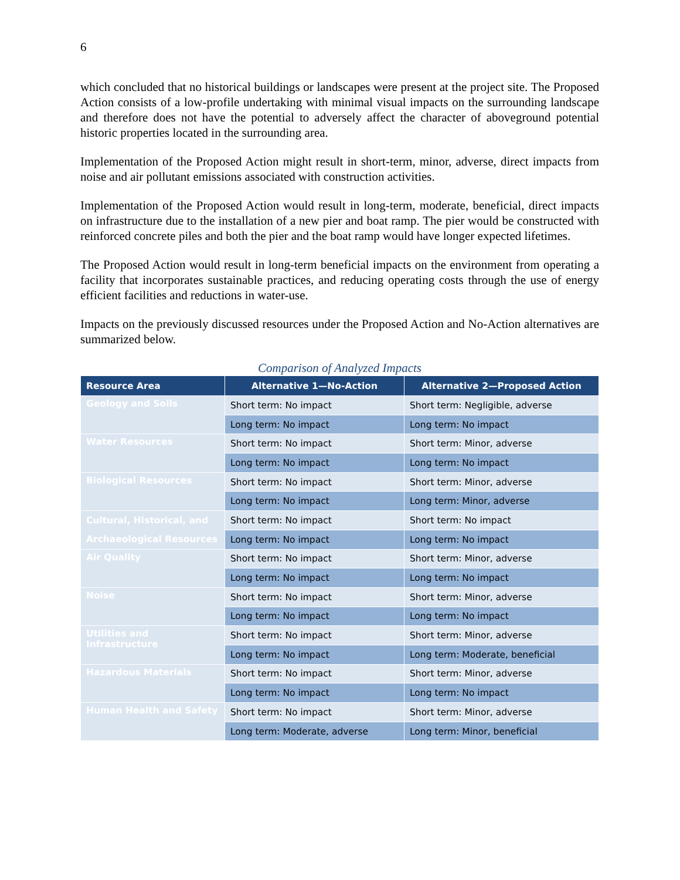6
which concluded that no historical buildings or landscapes were present at the project site. The Proposed Action consists of a low-profile undertaking with minimal visual impacts on the surrounding landscape and therefore does not have the potential to adversely affect the character of aboveground potential historic properties located in the surrounding area.
Implementation of the Proposed Action might result in short-term, minor, adverse, direct impacts from noise and air pollutant emissions associated with construction activities.
Implementation of the Proposed Action would result in long-term, moderate, beneficial, direct impacts on infrastructure due to the installation of a new pier and boat ramp. The pier would be constructed with reinforced concrete piles and both the pier and the boat ramp would have longer expected lifetimes.
The Proposed Action would result in long-term beneficial impacts on the environment from operating a facility that incorporates sustainable practices, and reducing operating costs through the use of energy efficient facilities and reductions in water-use.
Impacts on the previously discussed resources under the Proposed Action and No-Action alternatives are summarized below.
Comparison of Analyzed Impacts
| Resource Area | Alternative 1—No-Action | Alternative 2—Proposed Action |
| --- | --- | --- |
| Geology and Soils | Short term: No impact | Short term: Negligible, adverse |
| | Long term: No impact | Long term: No impact |
| Water Resources | Short term: No impact | Short term: Minor, adverse |
| | Long term: No impact | Long term: No impact |
| Biological Resources | Short term: No impact | Short term: Minor, adverse |
| | Long term: No impact | Long term: Minor, adverse |
| Cultural, Historical, and Archaeological Resources | Short term: No impact | Short term: No impact |
| | Long term: No impact | Long term: No impact |
| Air Quality | Short term: No impact | Short term: Minor, adverse |
| | Long term: No impact | Long term: No impact |
| Noise | Short term: No impact | Short term: Minor, adverse |
| | Long term: No impact | Long term: No impact |
| Utilities and Infrastructure | Short term: No impact | Short term: Minor, adverse |
| | Long term: No impact | Long term: Moderate, beneficial |
| Hazardous Materials | Short term: No impact | Short term: Minor, adverse |
| | Long term: No impact | Long term: No impact |
| Human Health and Safety | Short term: No impact | Short term: Minor, adverse |
| | Long term: Moderate, adverse | Long term: Minor, beneficial |